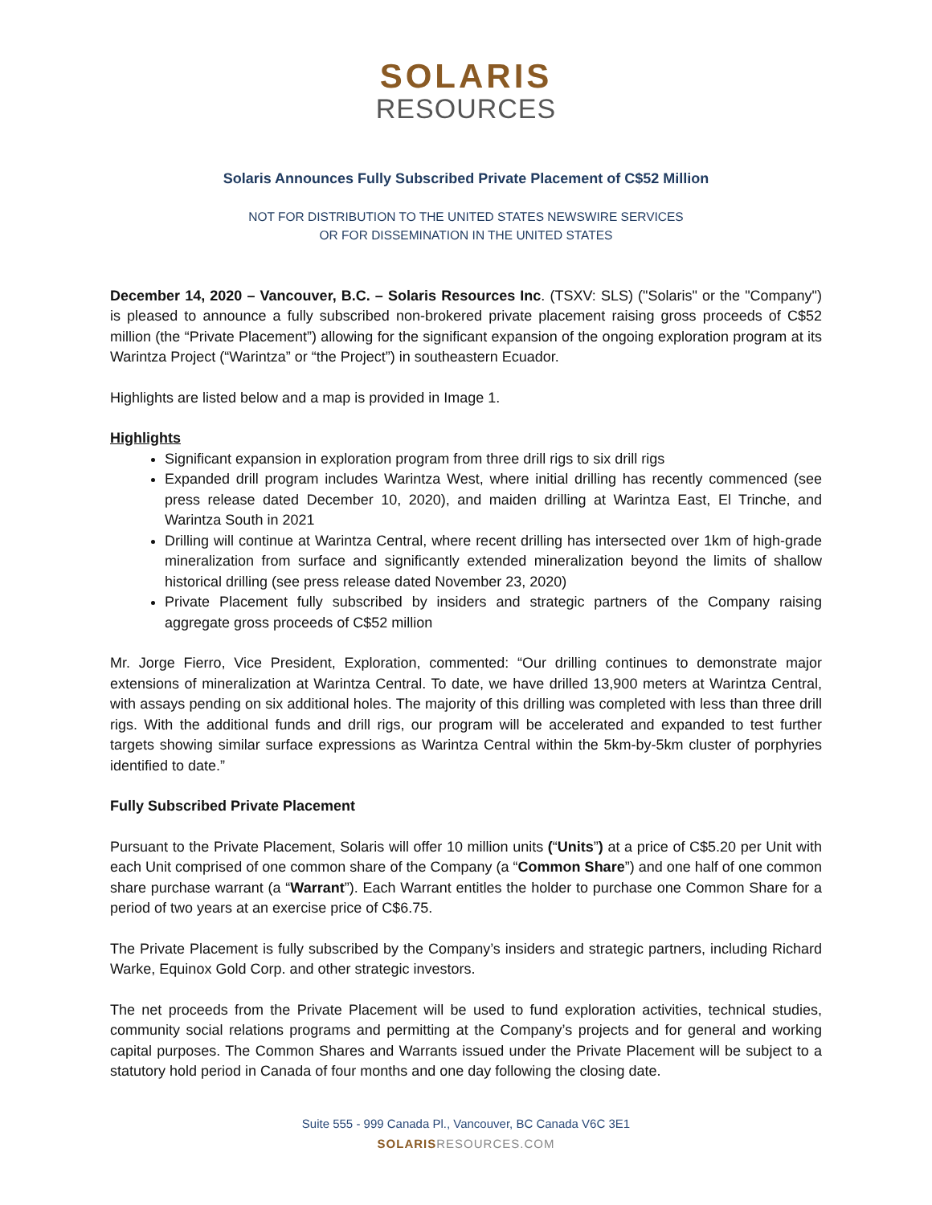SOLARIS
RESOURCES
Solaris Announces Fully Subscribed Private Placement of C$52 Million
NOT FOR DISTRIBUTION TO THE UNITED STATES NEWSWIRE SERVICES
OR FOR DISSEMINATION IN THE UNITED STATES
December 14, 2020 – Vancouver, B.C. – Solaris Resources Inc. (TSXV: SLS) ("Solaris" or the "Company") is pleased to announce a fully subscribed non-brokered private placement raising gross proceeds of C$52 million (the “Private Placement”) allowing for the significant expansion of the ongoing exploration program at its Warintza Project (“Warintza” or “the Project”) in southeastern Ecuador.
Highlights are listed below and a map is provided in Image 1.
Highlights
Significant expansion in exploration program from three drill rigs to six drill rigs
Expanded drill program includes Warintza West, where initial drilling has recently commenced (see press release dated December 10, 2020), and maiden drilling at Warintza East, El Trinche, and Warintza South in 2021
Drilling will continue at Warintza Central, where recent drilling has intersected over 1km of high-grade mineralization from surface and significantly extended mineralization beyond the limits of shallow historical drilling (see press release dated November 23, 2020)
Private Placement fully subscribed by insiders and strategic partners of the Company raising aggregate gross proceeds of C$52 million
Mr. Jorge Fierro, Vice President, Exploration, commented: “Our drilling continues to demonstrate major extensions of mineralization at Warintza Central. To date, we have drilled 13,900 meters at Warintza Central, with assays pending on six additional holes. The majority of this drilling was completed with less than three drill rigs. With the additional funds and drill rigs, our program will be accelerated and expanded to test further targets showing similar surface expressions as Warintza Central within the 5km-by-5km cluster of porphyries identified to date.”
Fully Subscribed Private Placement
Pursuant to the Private Placement, Solaris will offer 10 million units (“Units”) at a price of C$5.20 per Unit with each Unit comprised of one common share of the Company (a “Common Share”) and one half of one common share purchase warrant (a “Warrant”). Each Warrant entitles the holder to purchase one Common Share for a period of two years at an exercise price of C$6.75.
The Private Placement is fully subscribed by the Company’s insiders and strategic partners, including Richard Warke, Equinox Gold Corp. and other strategic investors.
The net proceeds from the Private Placement will be used to fund exploration activities, technical studies, community social relations programs and permitting at the Company’s projects and for general and working capital purposes. The Common Shares and Warrants issued under the Private Placement will be subject to a statutory hold period in Canada of four months and one day following the closing date.
Suite 555 - 999 Canada Pl., Vancouver, BC Canada V6C 3E1
SOLARISRESOURCES.COM